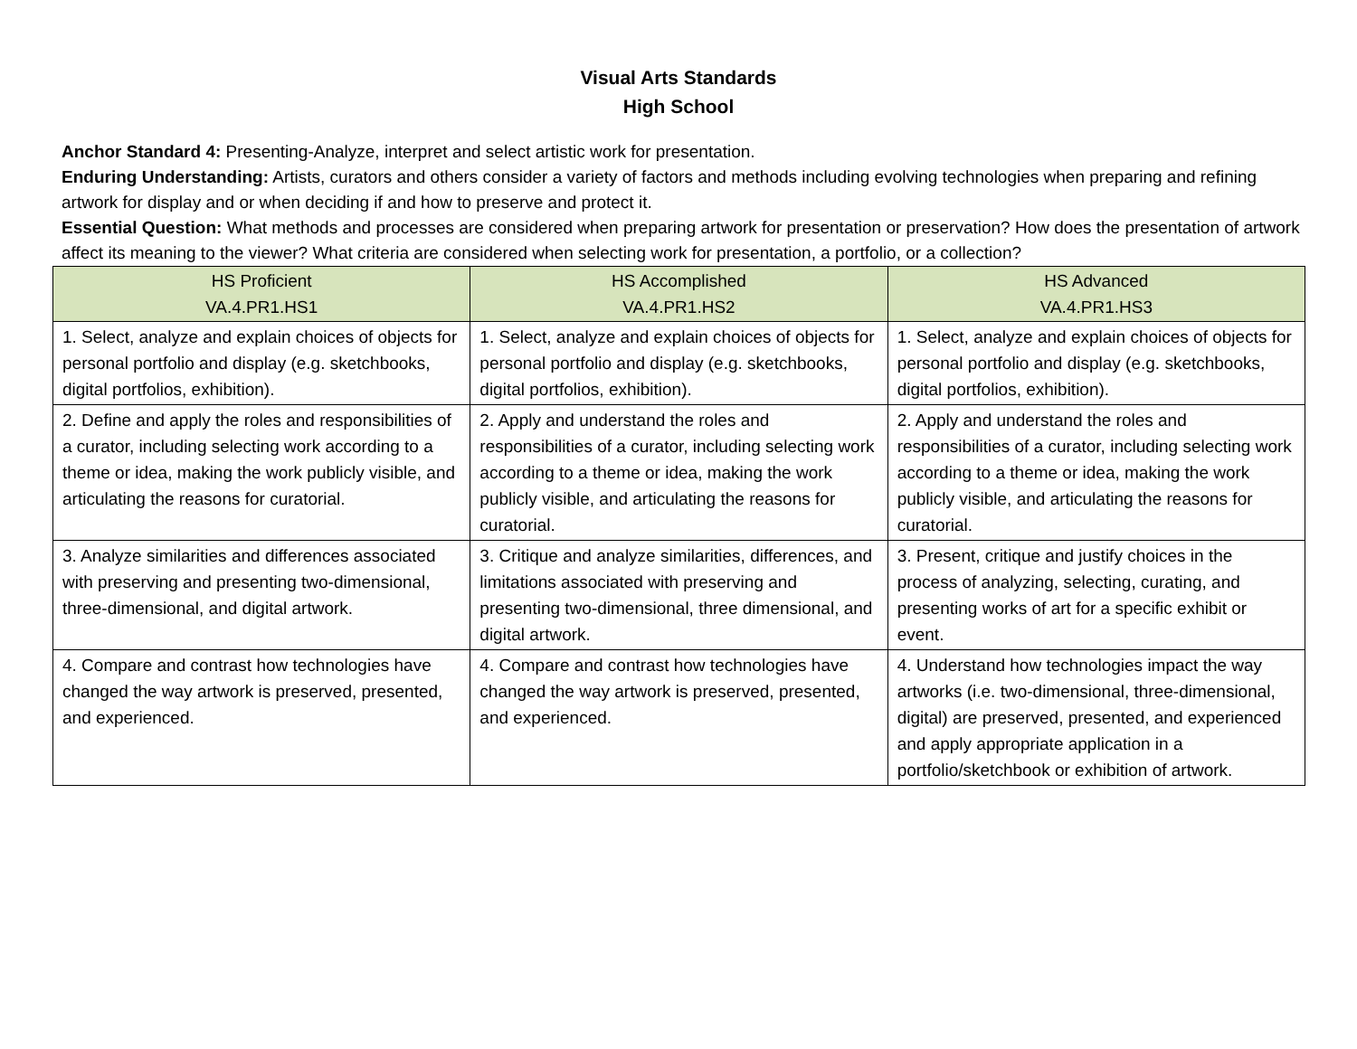Visual Arts Standards
High School
Anchor Standard 4: Presenting-Analyze, interpret and select artistic work for presentation.
Enduring Understanding: Artists, curators and others consider a variety of factors and methods including evolving technologies when preparing and refining artwork for display and or when deciding if and how to preserve and protect it.
Essential Question: What methods and processes are considered when preparing artwork for presentation or preservation? How does the presentation of artwork affect its meaning to the viewer? What criteria are considered when selecting work for presentation, a portfolio, or a collection?
| HS Proficient VA.4.PR1.HS1 | HS Accomplished VA.4.PR1.HS2 | HS Advanced VA.4.PR1.HS3 |
| --- | --- | --- |
| 1. Select, analyze and explain choices of objects for personal portfolio and display (e.g. sketchbooks, digital portfolios, exhibition). | 1. Select, analyze and explain choices of objects for personal portfolio and display (e.g. sketchbooks, digital portfolios, exhibition). | 1. Select, analyze and explain choices of objects for personal portfolio and display (e.g. sketchbooks, digital portfolios, exhibition). |
| 2. Define and apply the roles and responsibilities of a curator, including selecting work according to a theme or idea, making the work publicly visible, and articulating the reasons for curatorial. | 2. Apply and understand the roles and responsibilities of a curator, including selecting work according to a theme or idea, making the work publicly visible, and articulating the reasons for curatorial. | 2. Apply and understand the roles and responsibilities of a curator, including selecting work according to a theme or idea, making the work publicly visible, and articulating the reasons for curatorial. |
| 3. Analyze similarities and differences associated with preserving and presenting two-dimensional, three-dimensional, and digital artwork. | 3. Critique and analyze similarities, differences, and limitations associated with preserving and presenting two-dimensional, three dimensional, and digital artwork. | 3. Present, critique and justify choices in the process of analyzing, selecting, curating, and presenting works of art for a specific exhibit or event. |
| 4. Compare and contrast how technologies have changed the way artwork is preserved, presented, and experienced. | 4. Compare and contrast how technologies have changed the way artwork is preserved, presented, and experienced. | 4. Understand how technologies impact the way artworks (i.e. two-dimensional, three-dimensional, digital) are preserved, presented, and experienced and apply appropriate application in a portfolio/sketchbook or exhibition of artwork. |